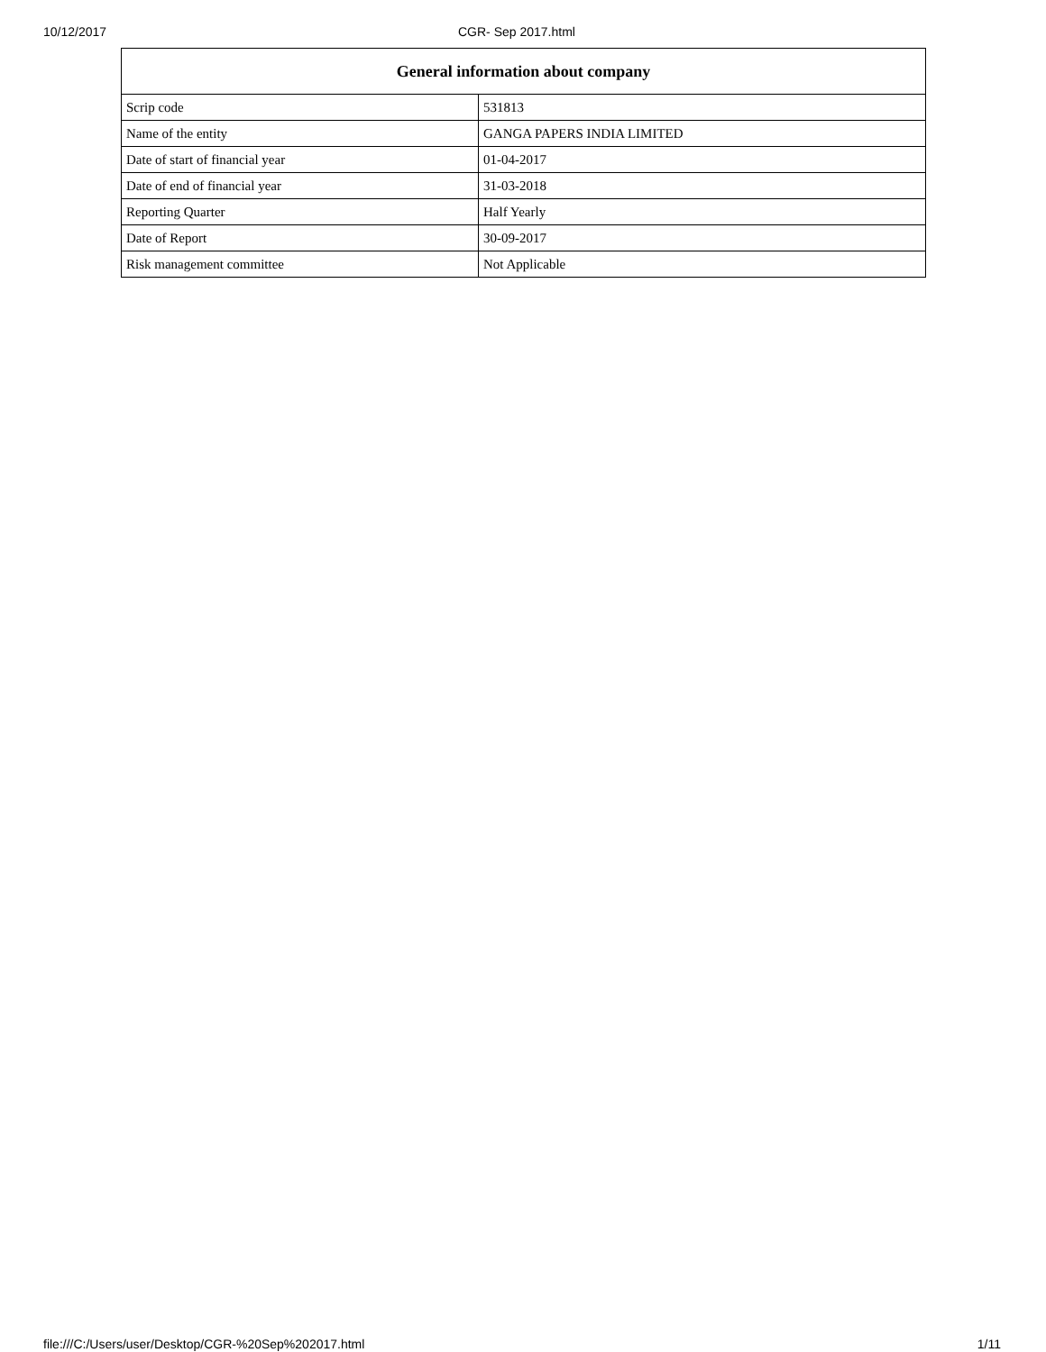10/12/2017 CGR- Sep 2017.html
| General information about company | |
| --- | --- |
| Scrip code | 531813 |
| Name of the entity | GANGA PAPERS INDIA LIMITED |
| Date of start of financial year | 01-04-2017 |
| Date of end of financial year | 31-03-2018 |
| Reporting Quarter | Half Yearly |
| Date of Report | 30-09-2017 |
| Risk management committee | Not Applicable |
file:///C:/Users/user/Desktop/CGR-%20Sep%202017.html 1/11